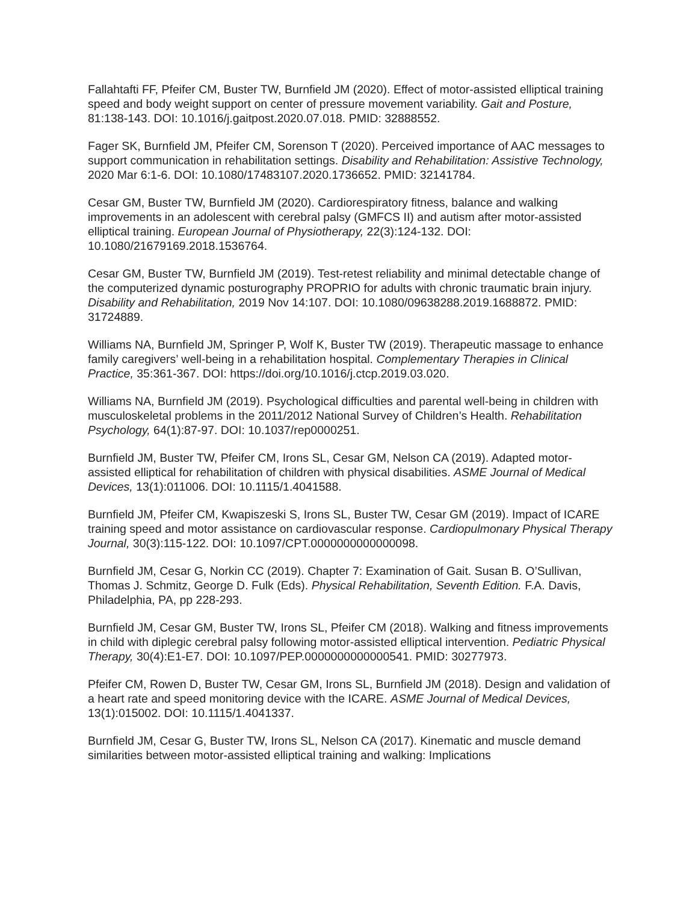Fallahtafti FF, Pfeifer CM, Buster TW, Burnfield JM (2020). Effect of motor-assisted elliptical training speed and body weight support on center of pressure movement variability. Gait and Posture, 81:138-143. DOI: 10.1016/j.gaitpost.2020.07.018. PMID: 32888552.
Fager SK, Burnfield JM, Pfeifer CM, Sorenson T (2020). Perceived importance of AAC messages to support communication in rehabilitation settings. Disability and Rehabilitation: Assistive Technology, 2020 Mar 6:1-6. DOI: 10.1080/17483107.2020.1736652. PMID: 32141784.
Cesar GM, Buster TW, Burnfield JM (2020). Cardiorespiratory fitness, balance and walking improvements in an adolescent with cerebral palsy (GMFCS II) and autism after motor-assisted elliptical training. European Journal of Physiotherapy, 22(3):124-132. DOI: 10.1080/21679169.2018.1536764.
Cesar GM, Buster TW, Burnfield JM (2019). Test-retest reliability and minimal detectable change of the computerized dynamic posturography PROPRIO for adults with chronic traumatic brain injury. Disability and Rehabilitation, 2019 Nov 14:107. DOI: 10.1080/09638288.2019.1688872. PMID: 31724889.
Williams NA, Burnfield JM, Springer P, Wolf K, Buster TW (2019). Therapeutic massage to enhance family caregivers’ well-being in a rehabilitation hospital. Complementary Therapies in Clinical Practice, 35:361-367. DOI: https://doi.org/10.1016/j.ctcp.2019.03.020.
Williams NA, Burnfield JM (2019). Psychological difficulties and parental well-being in children with musculoskeletal problems in the 2011/2012 National Survey of Children’s Health. Rehabilitation Psychology, 64(1):87-97. DOI: 10.1037/rep0000251.
Burnfield JM, Buster TW, Pfeifer CM, Irons SL, Cesar GM, Nelson CA (2019). Adapted motor-assisted elliptical for rehabilitation of children with physical disabilities. ASME Journal of Medical Devices, 13(1):011006. DOI: 10.1115/1.4041588.
Burnfield JM, Pfeifer CM, Kwapiszeski S, Irons SL, Buster TW, Cesar GM (2019). Impact of ICARE training speed and motor assistance on cardiovascular response. Cardiopulmonary Physical Therapy Journal, 30(3):115-122. DOI: 10.1097/CPT.0000000000000098.
Burnfield JM, Cesar G, Norkin CC (2019). Chapter 7: Examination of Gait. Susan B. O’Sullivan, Thomas J. Schmitz, George D. Fulk (Eds). Physical Rehabilitation, Seventh Edition. F.A. Davis, Philadelphia, PA, pp 228-293.
Burnfield JM, Cesar GM, Buster TW, Irons SL, Pfeifer CM (2018). Walking and fitness improvements in child with diplegic cerebral palsy following motor-assisted elliptical intervention. Pediatric Physical Therapy, 30(4):E1-E7. DOI: 10.1097/PEP.0000000000000541. PMID: 30277973.
Pfeifer CM, Rowen D, Buster TW, Cesar GM, Irons SL, Burnfield JM (2018). Design and validation of a heart rate and speed monitoring device with the ICARE. ASME Journal of Medical Devices, 13(1):015002. DOI: 10.1115/1.4041337.
Burnfield JM, Cesar G, Buster TW, Irons SL, Nelson CA (2017). Kinematic and muscle demand similarities between motor-assisted elliptical training and walking: Implications